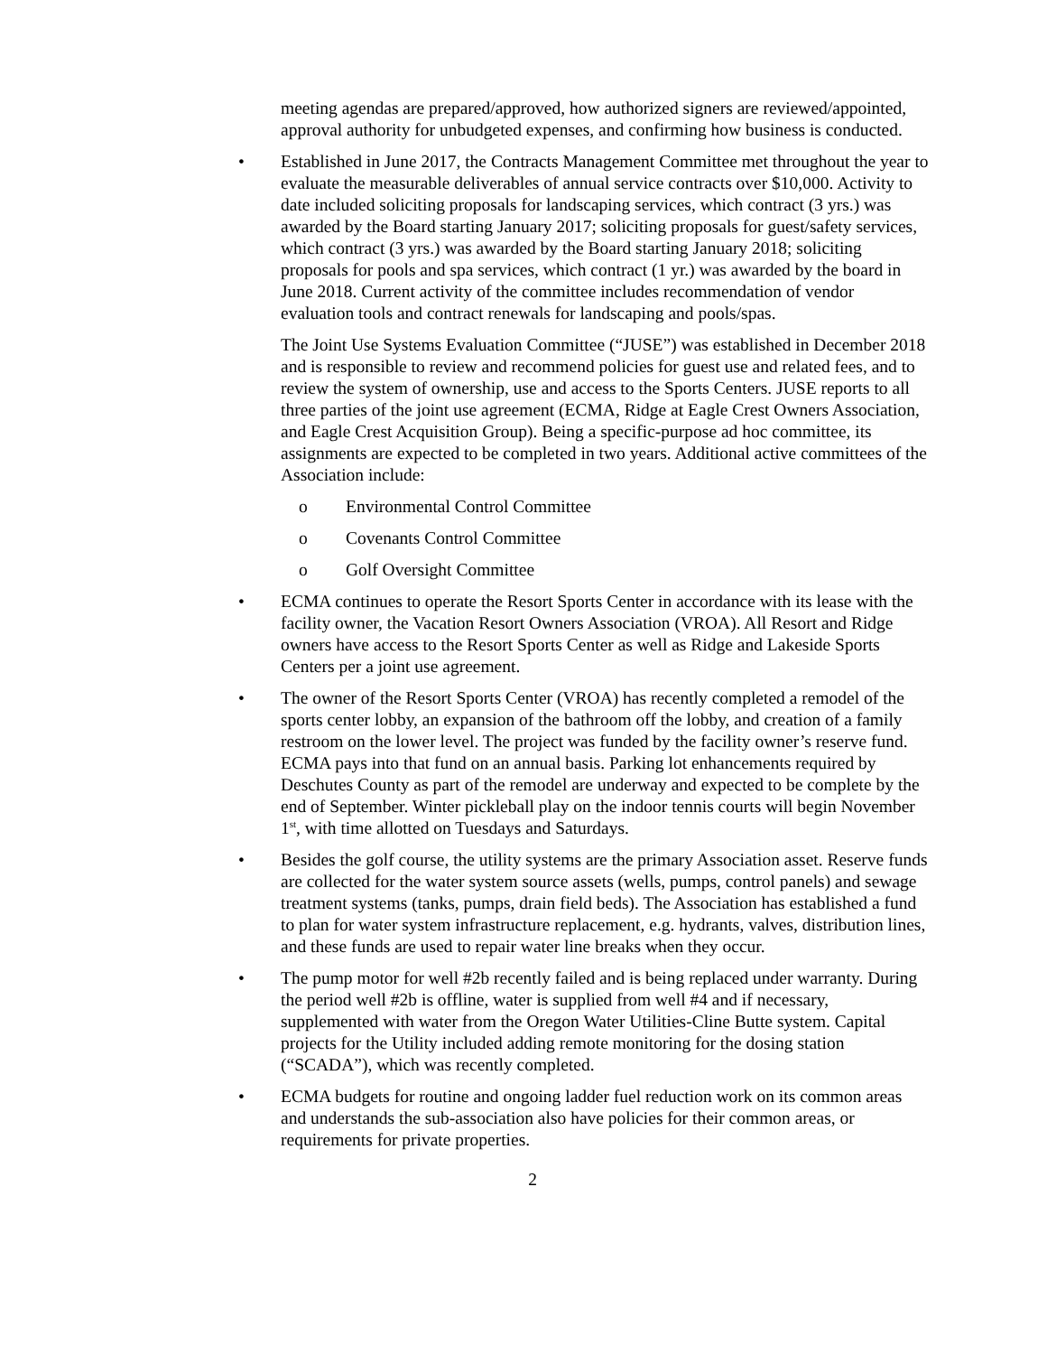meeting agendas are prepared/approved, how authorized signers are reviewed/appointed, approval authority for unbudgeted expenses, and confirming how business is conducted.
• Established in June 2017, the Contracts Management Committee met throughout the year to evaluate the measurable deliverables of annual service contracts over $10,000. Activity to date included soliciting proposals for landscaping services, which contract (3 yrs.) was awarded by the Board starting January 2017; soliciting proposals for guest/safety services, which contract (3 yrs.) was awarded by the Board starting January 2018; soliciting proposals for pools and spa services, which contract (1 yr.) was awarded by the board in June 2018. Current activity of the committee includes recommendation of vendor evaluation tools and contract renewals for landscaping and pools/spas.
The Joint Use Systems Evaluation Committee (“JUSE”) was established in December 2018 and is responsible to review and recommend policies for guest use and related fees, and to review the system of ownership, use and access to the Sports Centers. JUSE reports to all three parties of the joint use agreement (ECMA, Ridge at Eagle Crest Owners Association, and Eagle Crest Acquisition Group). Being a specific-purpose ad hoc committee, its assignments are expected to be completed in two years. Additional active committees of the Association include:
o Environmental Control Committee
o Covenants Control Committee
o Golf Oversight Committee
• ECMA continues to operate the Resort Sports Center in accordance with its lease with the facility owner, the Vacation Resort Owners Association (VROA). All Resort and Ridge owners have access to the Resort Sports Center as well as Ridge and Lakeside Sports Centers per a joint use agreement.
• The owner of the Resort Sports Center (VROA) has recently completed a remodel of the sports center lobby, an expansion of the bathroom off the lobby, and creation of a family restroom on the lower level. The project was funded by the facility owner’s reserve fund. ECMA pays into that fund on an annual basis. Parking lot enhancements required by Deschutes County as part of the remodel are underway and expected to be complete by the end of September. Winter pickleball play on the indoor tennis courts will begin November 1<sup>st</sup>, with time allotted on Tuesdays and Saturdays.
• Besides the golf course, the utility systems are the primary Association asset. Reserve funds are collected for the water system source assets (wells, pumps, control panels) and sewage treatment systems (tanks, pumps, drain field beds). The Association has established a fund to plan for water system infrastructure replacement, e.g. hydrants, valves, distribution lines, and these funds are used to repair water line breaks when they occur.
• The pump motor for well #2b recently failed and is being replaced under warranty. During the period well #2b is offline, water is supplied from well #4 and if necessary, supplemented with water from the Oregon Water Utilities-Cline Butte system. Capital projects for the Utility included adding remote monitoring for the dosing station (“SCADA”), which was recently completed.
• ECMA budgets for routine and ongoing ladder fuel reduction work on its common areas and understands the sub-association also have policies for their common areas, or requirements for private properties.
2